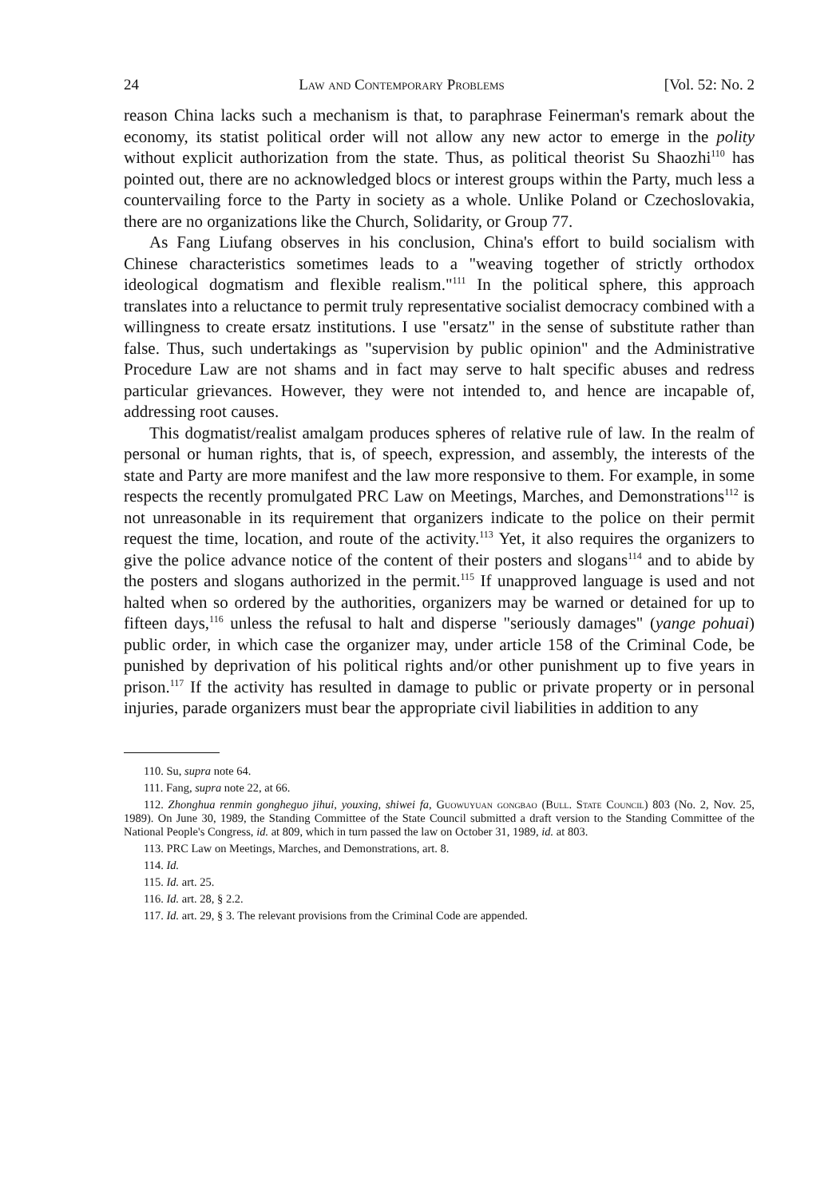24 Law and Contemporary Problems [Vol. 52: No. 2
reason China lacks such a mechanism is that, to paraphrase Feinerman's remark about the economy, its statist political order will not allow any new actor to emerge in the polity without explicit authorization from the state. Thus, as political theorist Su Shaozhi<sup>110</sup> has pointed out, there are no acknowledged blocs or interest groups within the Party, much less a countervailing force to the Party in society as a whole. Unlike Poland or Czechoslovakia, there are no organizations like the Church, Solidarity, or Group 77.
As Fang Liufang observes in his conclusion, China's effort to build socialism with Chinese characteristics sometimes leads to a "weaving together of strictly orthodox ideological dogmatism and flexible realism."<sup>111</sup> In the political sphere, this approach translates into a reluctance to permit truly representative socialist democracy combined with a willingness to create ersatz institutions. I use "ersatz" in the sense of substitute rather than false. Thus, such undertakings as "supervision by public opinion" and the Administrative Procedure Law are not shams and in fact may serve to halt specific abuses and redress particular grievances. However, they were not intended to, and hence are incapable of, addressing root causes.
This dogmatist/realist amalgam produces spheres of relative rule of law. In the realm of personal or human rights, that is, of speech, expression, and assembly, the interests of the state and Party are more manifest and the law more responsive to them. For example, in some respects the recently promulgated PRC Law on Meetings, Marches, and Demonstrations<sup>112</sup> is not unreasonable in its requirement that organizers indicate to the police on their permit request the time, location, and route of the activity.<sup>113</sup> Yet, it also requires the organizers to give the police advance notice of the content of their posters and slogans<sup>114</sup> and to abide by the posters and slogans authorized in the permit.<sup>115</sup> If unapproved language is used and not halted when so ordered by the authorities, organizers may be warned or detained for up to fifteen days,<sup>116</sup> unless the refusal to halt and disperse "seriously damages" (yange pohuai) public order, in which case the organizer may, under article 158 of the Criminal Code, be punished by deprivation of his political rights and/or other punishment up to five years in prison.<sup>117</sup> If the activity has resulted in damage to public or private property or in personal injuries, parade organizers must bear the appropriate civil liabilities in addition to any
110. Su, supra note 64.
111. Fang, supra note 22, at 66.
112. Zhonghua renmin gongheguo jihui, youxing, shiwei fa, Guowuyuan gongbao (Bull. State Council) 803 (No. 2, Nov. 25, 1989). On June 30, 1989, the Standing Committee of the State Council submitted a draft version to the Standing Committee of the National People's Congress, id. at 809, which in turn passed the law on October 31, 1989, id. at 803.
113. PRC Law on Meetings, Marches, and Demonstrations, art. 8.
114. Id.
115. Id. art. 25.
116. Id. art. 28, § 2.2.
117. Id. art. 29, § 3. The relevant provisions from the Criminal Code are appended.